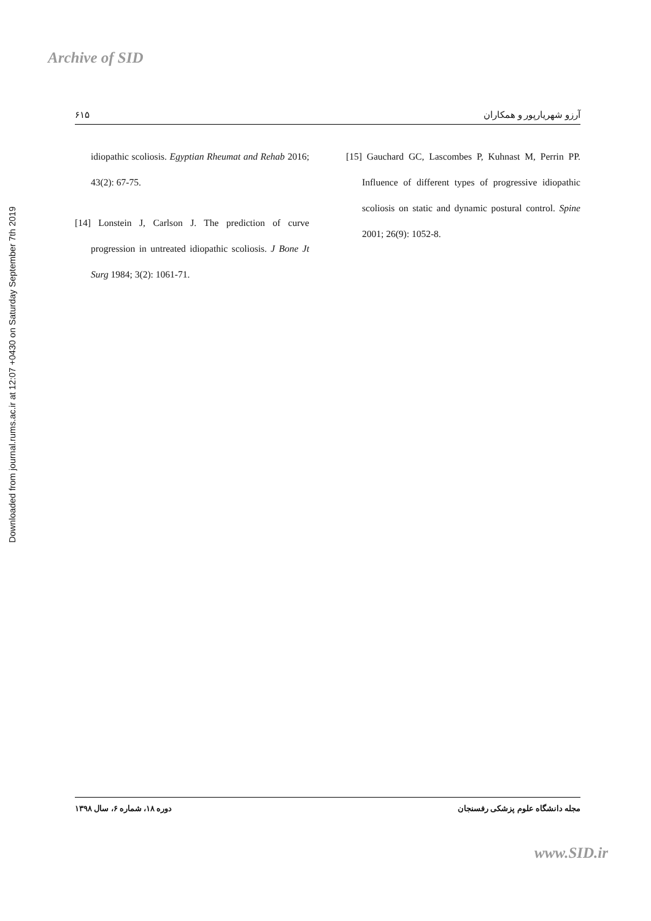Archive of SID
Downloaded from journal.rums.ac.ir at 12:07 +0430 on Saturday September 7th 2019
۶۱۵ آرزو شهریارپور و همکاران
idiopathic scoliosis. Egyptian Rheumat and Rehab 2016; 43(2): 67-75.
[14] Lonstein J, Carlson J. The prediction of curve progression in untreated idiopathic scoliosis. J Bone Jt Surg 1984; 3(2): 1061-71.
[15] Gauchard GC, Lascombes P, Kuhnast M, Perrin PP. Influence of different types of progressive idiopathic scoliosis on static and dynamic postural control. Spine 2001; 26(9): 1052-8.
دوره ۱۸، شماره ۶، سال ۱۳۹۸ مجله دانشگاه علوم پزشکی رفسنجان
www.SID.ir